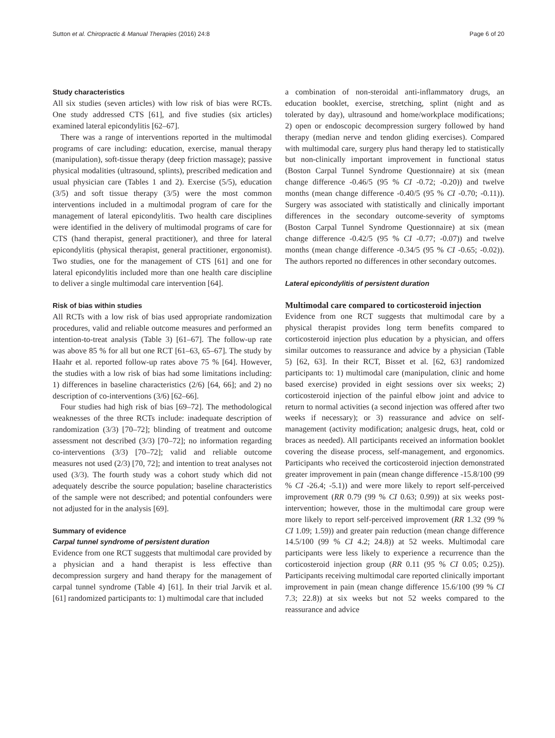Sutton et al. Chiropractic & Manual Therapies (2016) 24:8 Page 6 of 20
Study characteristics
All six studies (seven articles) with low risk of bias were RCTs. One study addressed CTS [61], and five studies (six articles) examined lateral epicondylitis [62–67].
There was a range of interventions reported in the multimodal programs of care including: education, exercise, manual therapy (manipulation), soft-tissue therapy (deep friction massage); passive physical modalities (ultrasound, splints), prescribed medication and usual physician care (Tables 1 and 2). Exercise (5/5), education (3/5) and soft tissue therapy (3/5) were the most common interventions included in a multimodal program of care for the management of lateral epicondylitis. Two health care disciplines were identified in the delivery of multimodal programs of care for CTS (hand therapist, general practitioner), and three for lateral epicondylitis (physical therapist, general practitioner, ergonomist). Two studies, one for the management of CTS [61] and one for lateral epicondylitis included more than one health care discipline to deliver a single multimodal care intervention [64].
Risk of bias within studies
All RCTs with a low risk of bias used appropriate randomization procedures, valid and reliable outcome measures and performed an intention-to-treat analysis (Table 3) [61–67]. The follow-up rate was above 85 % for all but one RCT [61–63, 65–67]. The study by Haahr et al. reported follow-up rates above 75 % [64]. However, the studies with a low risk of bias had some limitations including: 1) differences in baseline characteristics (2/6) [64, 66]; and 2) no description of co-interventions (3/6) [62–66].
Four studies had high risk of bias [69–72]. The methodological weaknesses of the three RCTs include: inadequate description of randomization (3/3) [70–72]; blinding of treatment and outcome assessment not described (3/3) [70–72]; no information regarding co-interventions (3/3) [70–72]; valid and reliable outcome measures not used (2/3) [70, 72]; and intention to treat analyses not used (3/3). The fourth study was a cohort study which did not adequately describe the source population; baseline characteristics of the sample were not described; and potential confounders were not adjusted for in the analysis [69].
Summary of evidence
Carpal tunnel syndrome of persistent duration
Evidence from one RCT suggests that multimodal care provided by a physician and a hand therapist is less effective than decompression surgery and hand therapy for the management of carpal tunnel syndrome (Table 4) [61]. In their trial Jarvik et al. [61] randomized participants to: 1) multimodal care that included
a combination of non-steroidal anti-inflammatory drugs, an education booklet, exercise, stretching, splint (night and as tolerated by day), ultrasound and home/workplace modifications; 2) open or endoscopic decompression surgery followed by hand therapy (median nerve and tendon gliding exercises). Compared with multimodal care, surgery plus hand therapy led to statistically but non-clinically important improvement in functional status (Boston Carpal Tunnel Syndrome Questionnaire) at six (mean change difference -0.46/5 (95 % CI -0.72; -0.20)) and twelve months (mean change difference -0.40/5 (95 % CI -0.70; -0.11)). Surgery was associated with statistically and clinically important differences in the secondary outcome-severity of symptoms (Boston Carpal Tunnel Syndrome Questionnaire) at six (mean change difference -0.42/5 (95 % CI -0.77; -0.07)) and twelve months (mean change difference -0.34/5 (95 % CI -0.65; -0.02)). The authors reported no differences in other secondary outcomes.
Lateral epicondylitis of persistent duration
Multimodal care compared to corticosteroid injection
Evidence from one RCT suggests that multimodal care by a physical therapist provides long term benefits compared to corticosteroid injection plus education by a physician, and offers similar outcomes to reassurance and advice by a physician (Table 5) [62, 63]. In their RCT, Bisset et al. [62, 63] randomized participants to: 1) multimodal care (manipulation, clinic and home based exercise) provided in eight sessions over six weeks; 2) corticosteroid injection of the painful elbow joint and advice to return to normal activities (a second injection was offered after two weeks if necessary); or 3) reassurance and advice on self-management (activity modification; analgesic drugs, heat, cold or braces as needed). All participants received an information booklet covering the disease process, self-management, and ergonomics. Participants who received the corticosteroid injection demonstrated greater improvement in pain (mean change difference -15.8/100 (99 % CI -26.4; -5.1)) and were more likely to report self-perceived improvement (RR 0.79 (99 % CI 0.63; 0.99)) at six weeks post-intervention; however, those in the multimodal care group were more likely to report self-perceived improvement (RR 1.32 (99 % CI 1.09; 1.59)) and greater pain reduction (mean change difference 14.5/100 (99 % CI 4.2; 24.8)) at 52 weeks. Multimodal care participants were less likely to experience a recurrence than the corticosteroid injection group (RR 0.11 (95 % CI 0.05; 0.25)). Participants receiving multimodal care reported clinically important improvement in pain (mean change difference 15.6/100 (99 % CI 7.3; 22.8)) at six weeks but not 52 weeks compared to the reassurance and advice